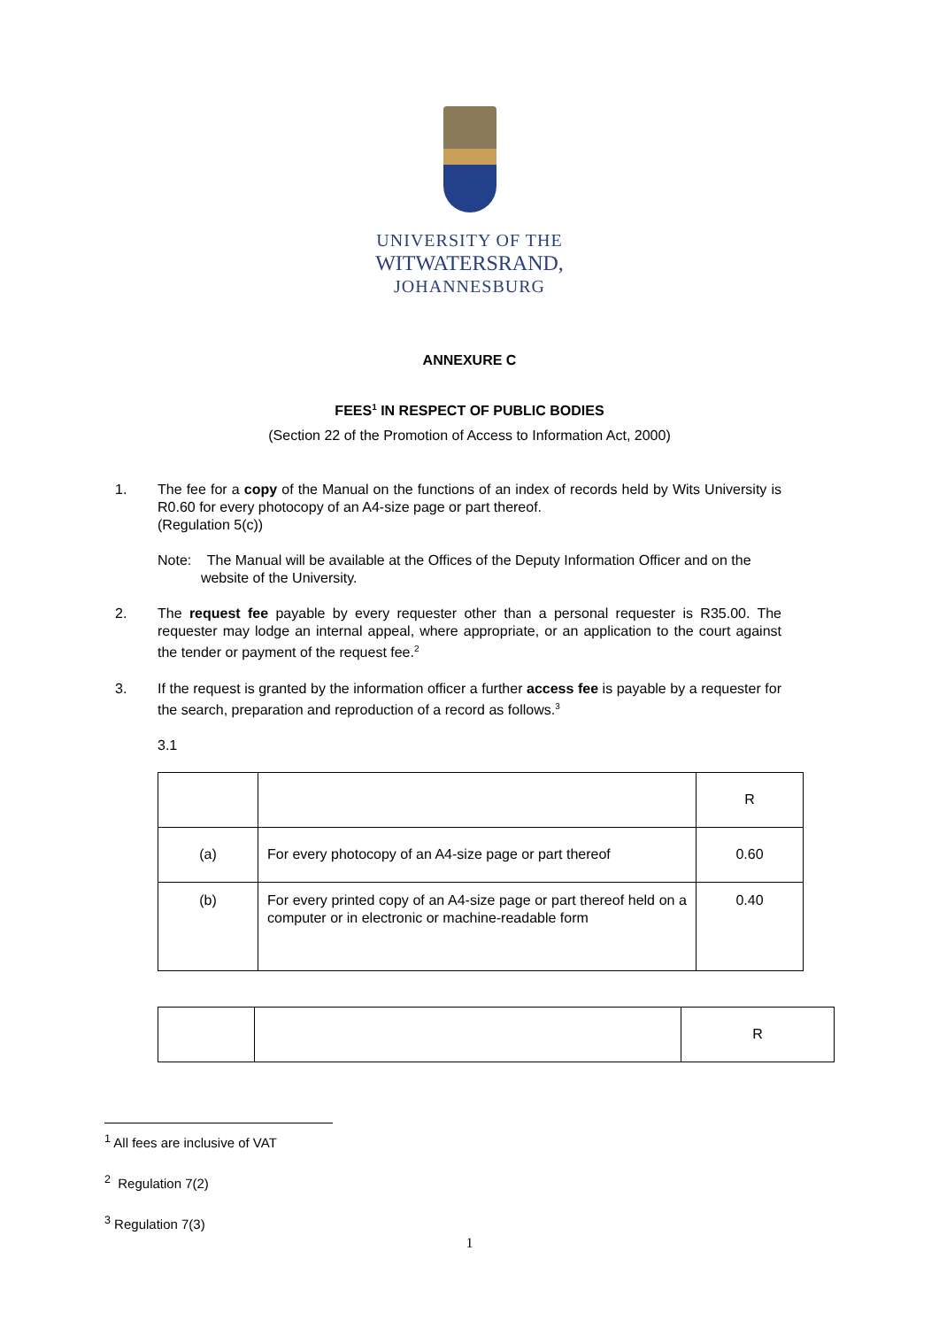UNIVERSITY OF THE
WITWATERSRAND,
JOHANNESBURG
ANNEXURE C
FEES<sup>1</sup> IN RESPECT OF PUBLIC BODIES
(Section 22 of the Promotion of Access to Information Act, 2000)
1. The fee for a copy of the Manual on the functions of an index of records held by Wits University is R0.60 for every photocopy of an A4-size page or part thereof.
(Regulation 5(c))
Note: The Manual will be available at the Offices of the Deputy Information Officer and on the
website of the University.
2. The request fee payable by every requester other than a personal requester is R35.00. The requester may lodge an internal appeal, where appropriate, or an application to the court against the tender or payment of the request fee.<sup>2</sup>
3. If the request is granted by the information officer a further access fee is payable by a requester for the search, preparation and reproduction of a record as follows.<sup>3</sup>
3.1
| | | R |
| (a) | For every photocopy of an A4-size page or part thereof | 0.60 |
| (b) | For every printed copy of an A4-size page or part thereof held on a computer or in electronic or machine-readable form | 0.40 |
| | | R |
<sup>1</sup> All fees are inclusive of VAT
<sup>2</sup> Regulation 7(2)
<sup>3</sup> Regulation 7(3)
1